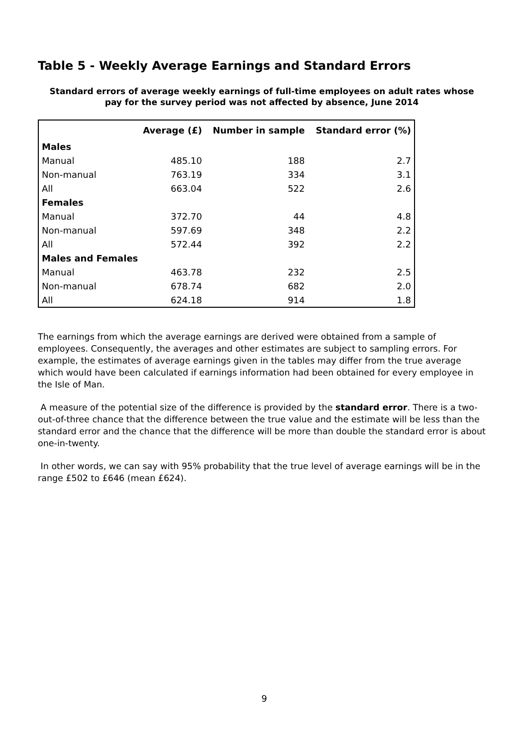Table 5 - Weekly Average Earnings and Standard Errors
Standard errors of average weekly earnings of full-time employees on adult rates whose
pay for the survey period was not affected by absence, June 2014
| | Average (£) | Number in sample | Standard error (%) |
| --- | --- | --- | --- |
| Males | | | |
| Manual | 485.10 | 188 | 2.7 |
| Non-manual | 763.19 | 334 | 3.1 |
| All | 663.04 | 522 | 2.6 |
| Females | | | |
| Manual | 372.70 | 44 | 4.8 |
| Non-manual | 597.69 | 348 | 2.2 |
| All | 572.44 | 392 | 2.2 |
| Males and Females | | | |
| Manual | 463.78 | 232 | 2.5 |
| Non-manual | 678.74 | 682 | 2.0 |
| All | 624.18 | 914 | 1.8 |
The earnings from which the average earnings are derived were obtained from a sample of employees. Consequently, the averages and other estimates are subject to sampling errors. For example, the estimates of average earnings given in the tables may differ from the true average which would have been calculated if earnings information had been obtained for every employee in the Isle of Man.
A measure of the potential size of the difference is provided by the standard error. There is a two-out-of-three chance that the difference between the true value and the estimate will be less than the standard error and the chance that the difference will be more than double the standard error is about one-in-twenty.
In other words, we can say with 95% probability that the true level of average earnings will be in the range £502 to £646 (mean £624).
9